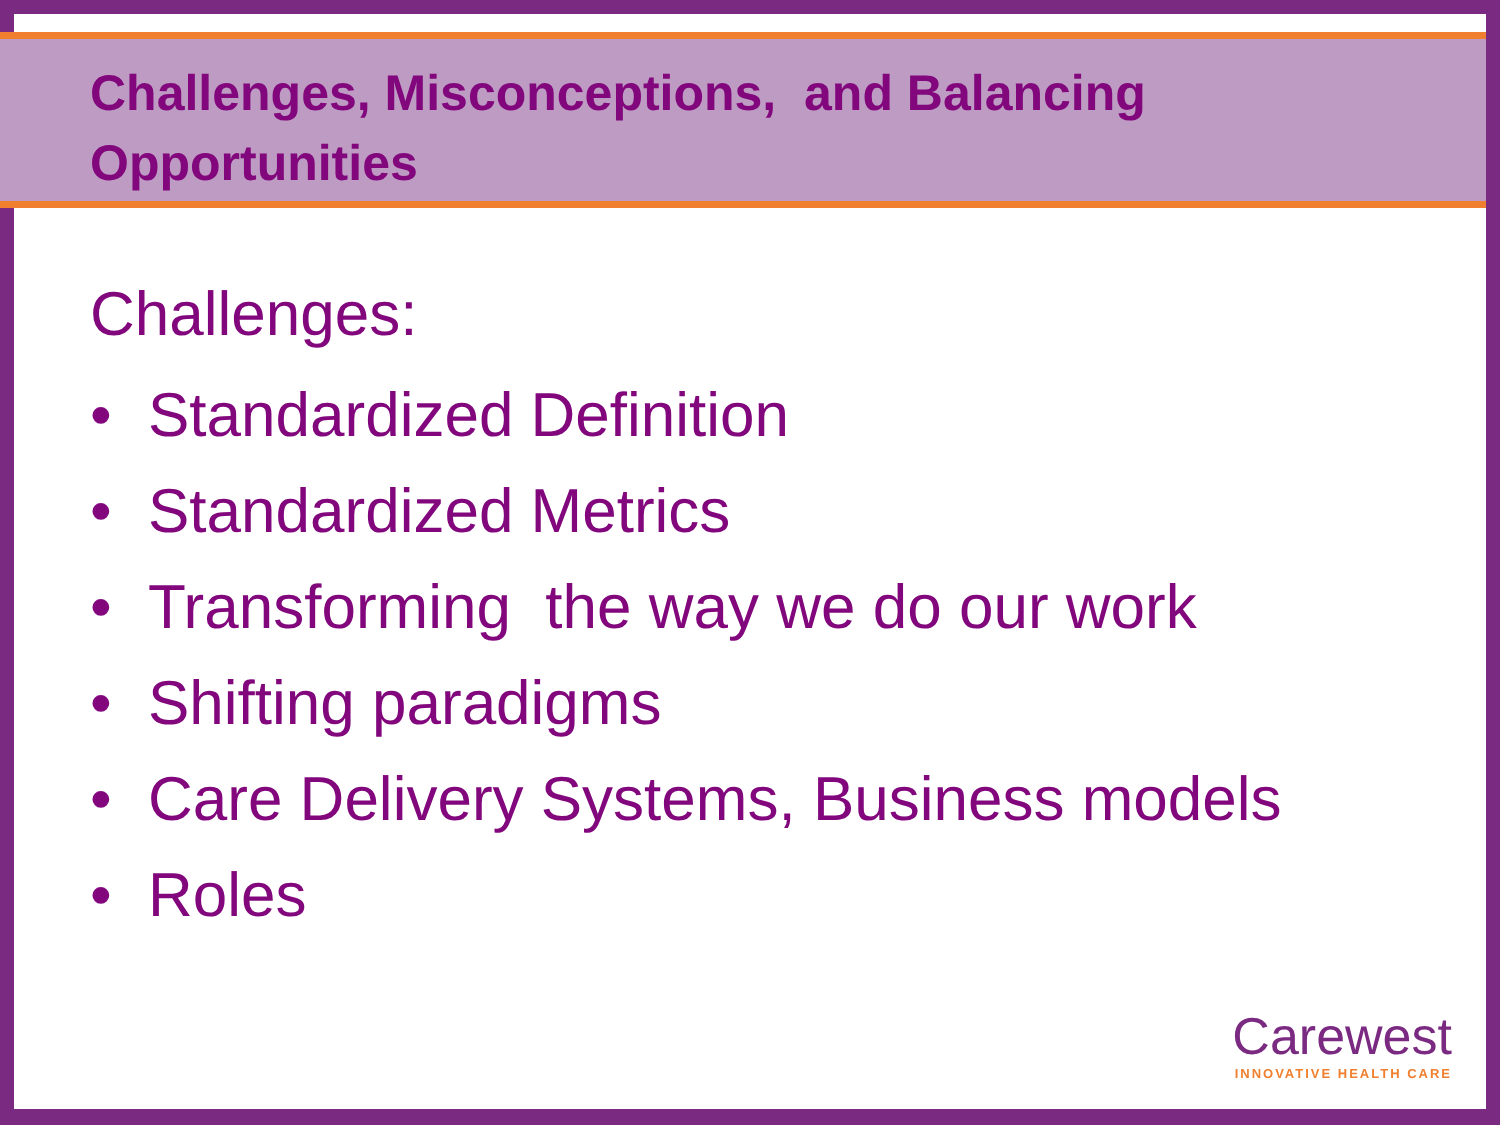Challenges, Misconceptions, and Balancing Opportunities
Challenges:
• Standardized Definition
• Standardized Metrics
• Transforming the way we do our work
• Shifting paradigms
• Care Delivery Systems, Business models
• Roles
Carewest
INNOVATIVE HEALTH CARE